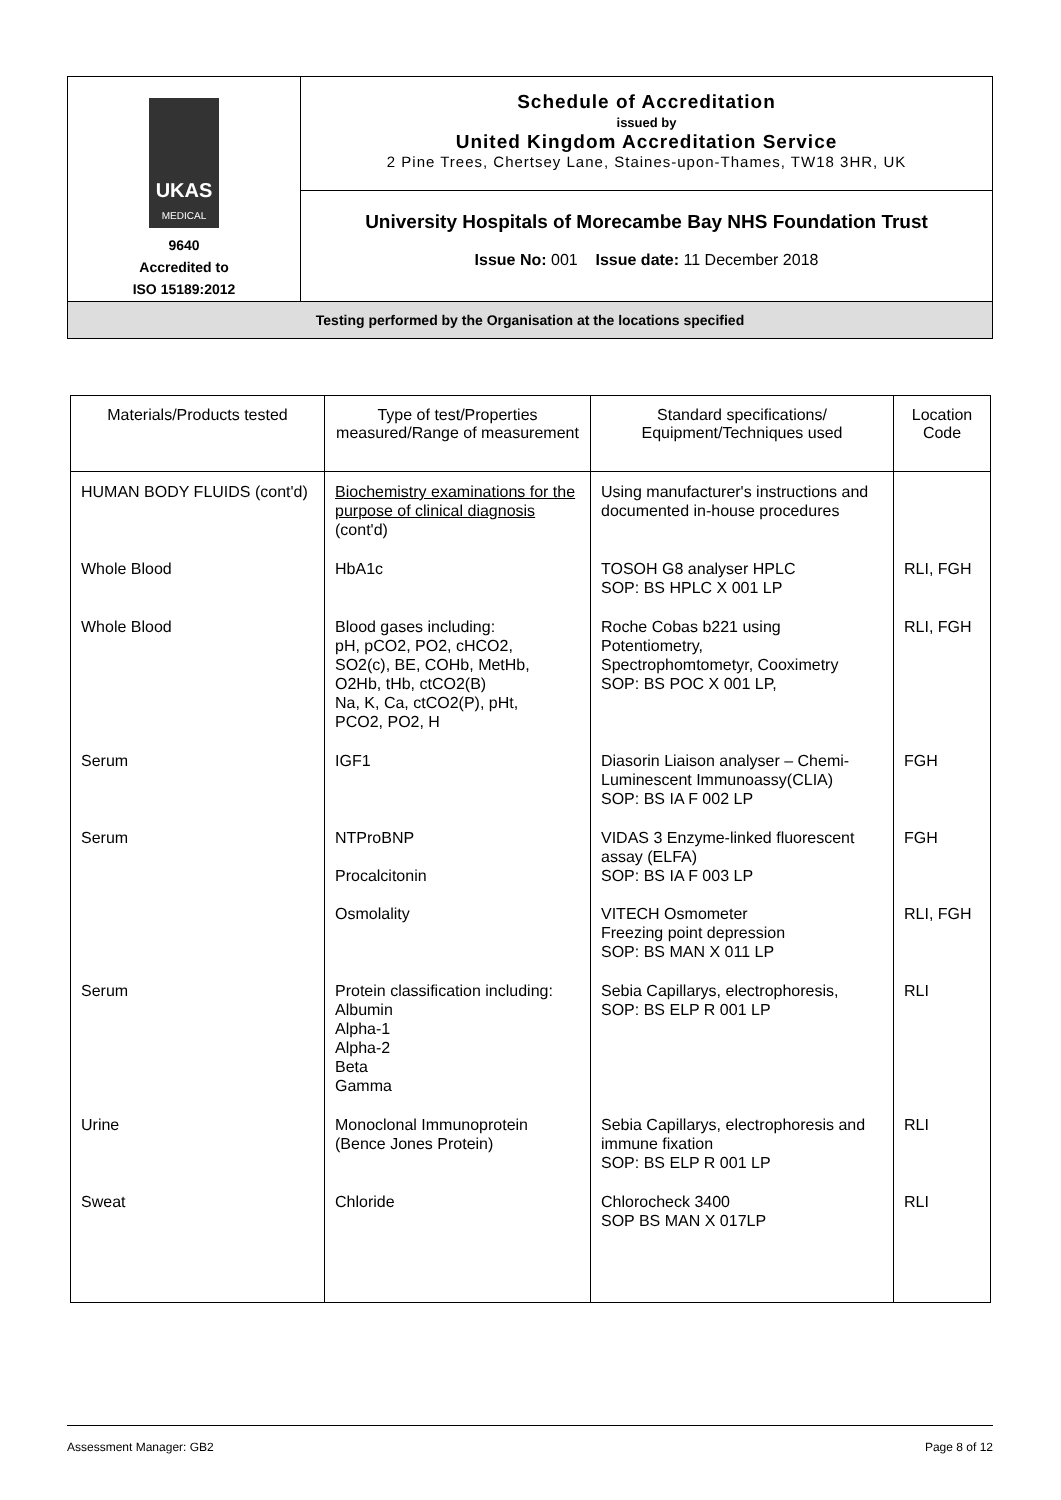| UKAS MEDICAL 9640 Accredited to ISO 15189:2012 | Schedule of Accreditation issued by United Kingdom Accreditation Service 2 Pine Trees, Chertsey Lane, Staines-upon-Thames, TW18 3HR, UK |
| | University Hospitals of Morecambe Bay NHS Foundation Trust Issue No: 001 Issue date: 11 December 2018 |
| Testing performed by the Organisation at the locations specified | |
| Materials/Products tested | Type of test/Properties measured/Range of measurement | Standard specifications/ Equipment/Techniques used | Location Code |
| --- | --- | --- | --- |
| HUMAN BODY FLUIDS (cont'd) | Biochemistry examinations for the purpose of clinical diagnosis (cont'd) | Using manufacturer's instructions and documented in-house procedures | |
| Whole Blood | HbA1c | TOSOH G8 analyser HPLC SOP: BS HPLC X 001 LP | RLI, FGH |
| Whole Blood | Blood gases including: pH, pCO2, PO2, cHCO2, SO2(c), BE, COHb, MetHb, O2Hb, tHb, ctCO2(B) Na, K, Ca, ctCO2(P), pHt, PCO2, PO2, H | Roche Cobas b221 using Potentiometry, Spectrophomtometyr, Cooximetry SOP: BS POC X 001 LP, | RLI, FGH |
| Serum | IGF1 | Diasorin Liaison analyser – Chemi-Luminescent Immunoassy(CLIA) SOP: BS IA F 002 LP | FGH |
| Serum | NTProBNP Procalcitonin Osmolality | VIDAS 3 Enzyme-linked fluorescent assay (ELFA) SOP: BS IA F 003 LP VITECH Osmometer Freezing point depression SOP: BS MAN X 011 LP | FGH RLI, FGH |
| Serum | Protein classification including: Albumin Alpha-1 Alpha-2 Beta Gamma | Sebia Capillarys, electrophoresis, SOP: BS ELP R 001 LP | RLI |
| Urine | Monoclonal Immunoprotein (Bence Jones Protein) | Sebia Capillarys, electrophoresis and immune fixation SOP: BS ELP R 001 LP | RLI |
| Sweat | Chloride | Chlorocheck 3400 SOP BS MAN X 017LP | RLI |
Assessment Manager: GB2 Page 8 of 12